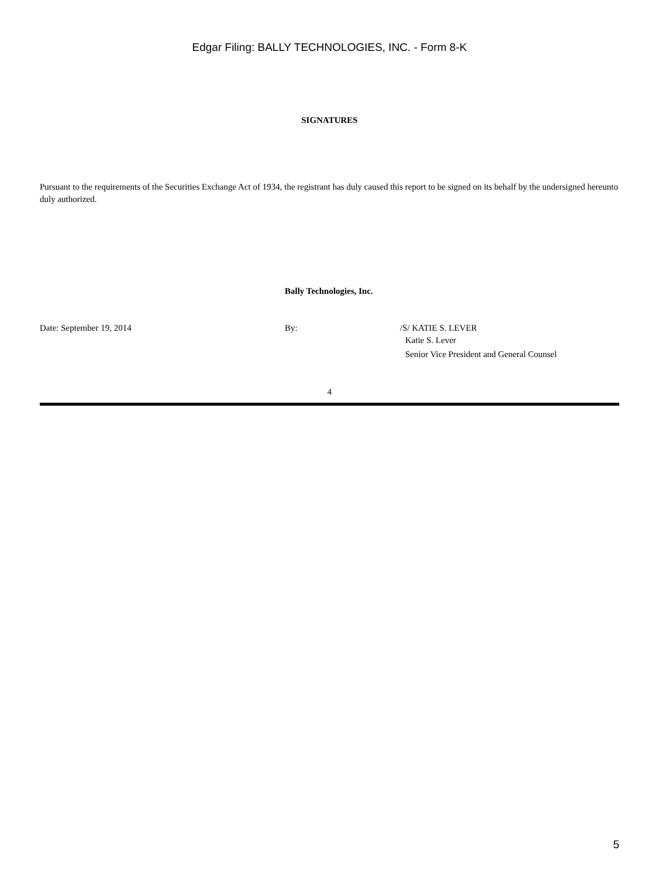Edgar Filing: BALLY TECHNOLOGIES, INC. - Form 8-K
SIGNATURES
Pursuant to the requirements of the Securities Exchange Act of 1934, the registrant has duly caused this report to be signed on its behalf by the undersigned hereunto duly authorized.
Bally Technologies, Inc.
| Date: September 19, 2014 | By: | /S/ KATIE S. LEVER Katie S. Lever Senior Vice President and General Counsel |
4
5